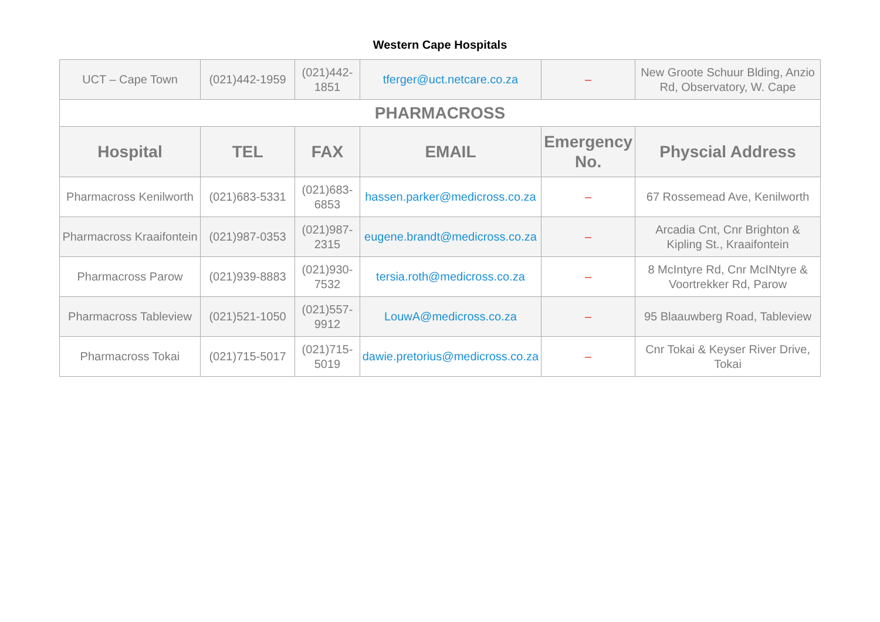Western Cape Hospitals
| UCT – Cape Town | (021)442-1959 | (021)442-1851 | tferger@uct.netcare.co.za | – | New Groote Schuur Blding, Anzio Rd, Observatory, W. Cape |
| PHARMACROSS | | | | | |
| Hospital | TEL | FAX | EMAIL | Emergency No. | Physcial Address |
| Pharmacross Kenilworth | (021)683-5331 | (021)683-6853 | hassen.parker@medicross.co.za | – | 67 Rossemead Ave, Kenilworth |
| Pharmacross Kraaifontein | (021)987-0353 | (021)987-2315 | eugene.brandt@medicross.co.za | – | Arcadia Cnt, Cnr Brighton & Kipling St., Kraaifontein |
| Pharmacross Parow | (021)939-8883 | (021)930-7532 | tersia.roth@medicross.co.za | – | 8 McIntyre Rd, Cnr McINtyre & Voortrekker Rd, Parow |
| Pharmacross Tableview | (021)521-1050 | (021)557-9912 | LouwA@medicross.co.za | – | 95 Blaauwberg Road, Tableview |
| Pharmacross Tokai | (021)715-5017 | (021)715-5019 | dawie.pretorius@medicross.co.za | – | Cnr Tokai & Keyser River Drive, Tokai |